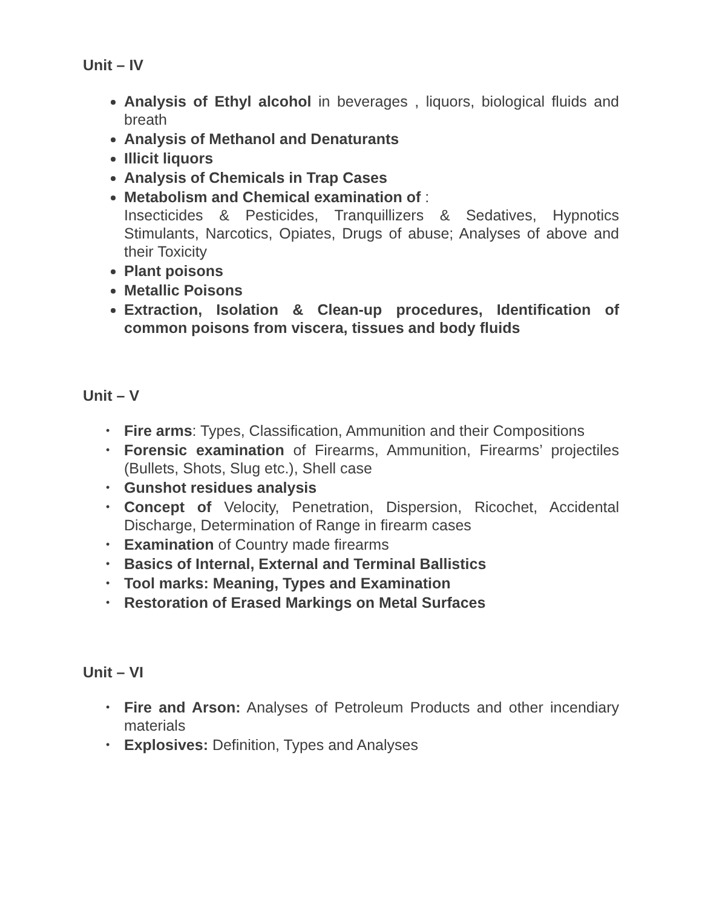Unit – IV
Analysis of Ethyl alcohol in beverages , liquors, biological fluids and breath
Analysis of Methanol and Denaturants
Illicit liquors
Analysis of Chemicals in Trap Cases
Metabolism and Chemical examination of :
Insecticides & Pesticides, Tranquillizers & Sedatives, Hypnotics Stimulants, Narcotics, Opiates, Drugs of abuse; Analyses of above and their Toxicity
Plant poisons
Metallic Poisons
Extraction, Isolation & Clean-up procedures, Identification of common poisons from viscera, tissues and body fluids
Unit – V
• Fire arms: Types, Classification, Ammunition and their Compositions
• Forensic examination of Firearms, Ammunition, Firearms’ projectiles (Bullets, Shots, Slug etc.), Shell case
• Gunshot residues analysis
• Concept of Velocity, Penetration, Dispersion, Ricochet, Accidental Discharge, Determination of Range in firearm cases
• Examination of Country made firearms
• Basics of Internal, External and Terminal Ballistics
• Tool marks: Meaning, Types and Examination
• Restoration of Erased Markings on Metal Surfaces
Unit – VI
• Fire and Arson: Analyses of Petroleum Products and other incendiary materials
• Explosives: Definition, Types and Analyses